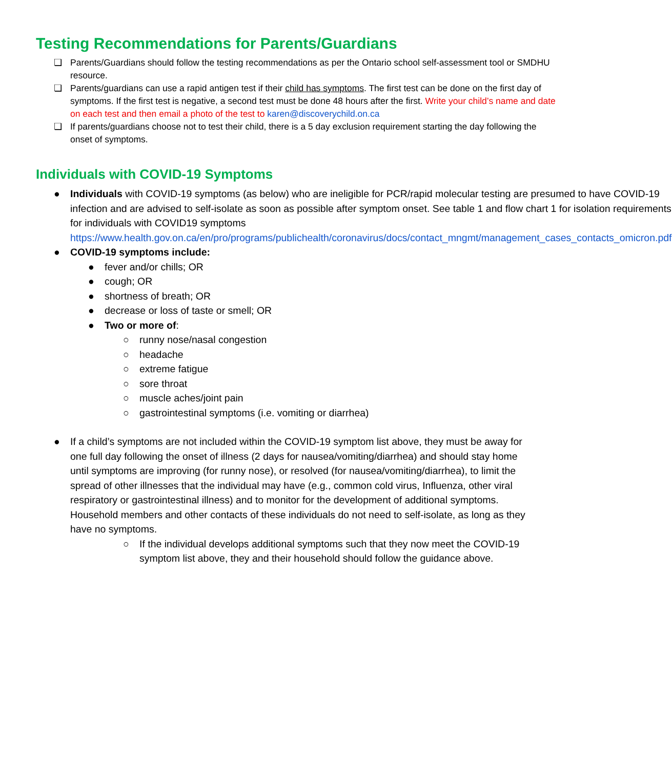Testing Recommendations for Parents/Guardians
❏ Parents/Guardians should follow the testing recommendations as per the Ontario school self-assessment tool or SMDHU resource.
❏ Parents/guardians can use a rapid antigen test if their child has symptoms. The first test can be done on the first day of symptoms. If the first test is negative, a second test must be done 48 hours after the first. Write your child’s name and date on each test and then email a photo of the test to karen@discoverychild.on.ca
❏ If parents/guardians choose not to test their child, there is a 5 day exclusion requirement starting the day following the onset of symptoms.
Individuals with COVID-19 Symptoms
● Individuals with COVID-19 symptoms (as below) who are ineligible for PCR/rapid molecular testing are presumed to have COVID-19 infection and are advised to self-isolate as soon as possible after symptom onset. See table 1 and flow chart 1 for isolation requirements for individuals with COVID19 symptoms https://www.health.gov.on.ca/en/pro/programs/publichealth/coronavirus/docs/contact_mngmt/management_cases_contacts_omicron.pdf
● COVID-19 symptoms include:
● fever and/or chills; OR
● cough; OR
● shortness of breath; OR
● decrease or loss of taste or smell; OR
● Two or more of:
○ runny nose/nasal congestion
○ headache
○ extreme fatigue
○ sore throat
○ muscle aches/joint pain
○ gastrointestinal symptoms (i.e. vomiting or diarrhea)
● If a child’s symptoms are not included within the COVID-19 symptom list above, they must be away for one full day following the onset of illness (2 days for nausea/vomiting/diarrhea) and should stay home until symptoms are improving (for runny nose), or resolved (for nausea/vomiting/diarrhea), to limit the spread of other illnesses that the individual may have (e.g., common cold virus, Influenza, other viral respiratory or gastrointestinal illness) and to monitor for the development of additional symptoms. Household members and other contacts of these individuals do not need to self-isolate, as long as they have no symptoms.
○ If the individual develops additional symptoms such that they now meet the COVID-19 symptom list above, they and their household should follow the guidance above.